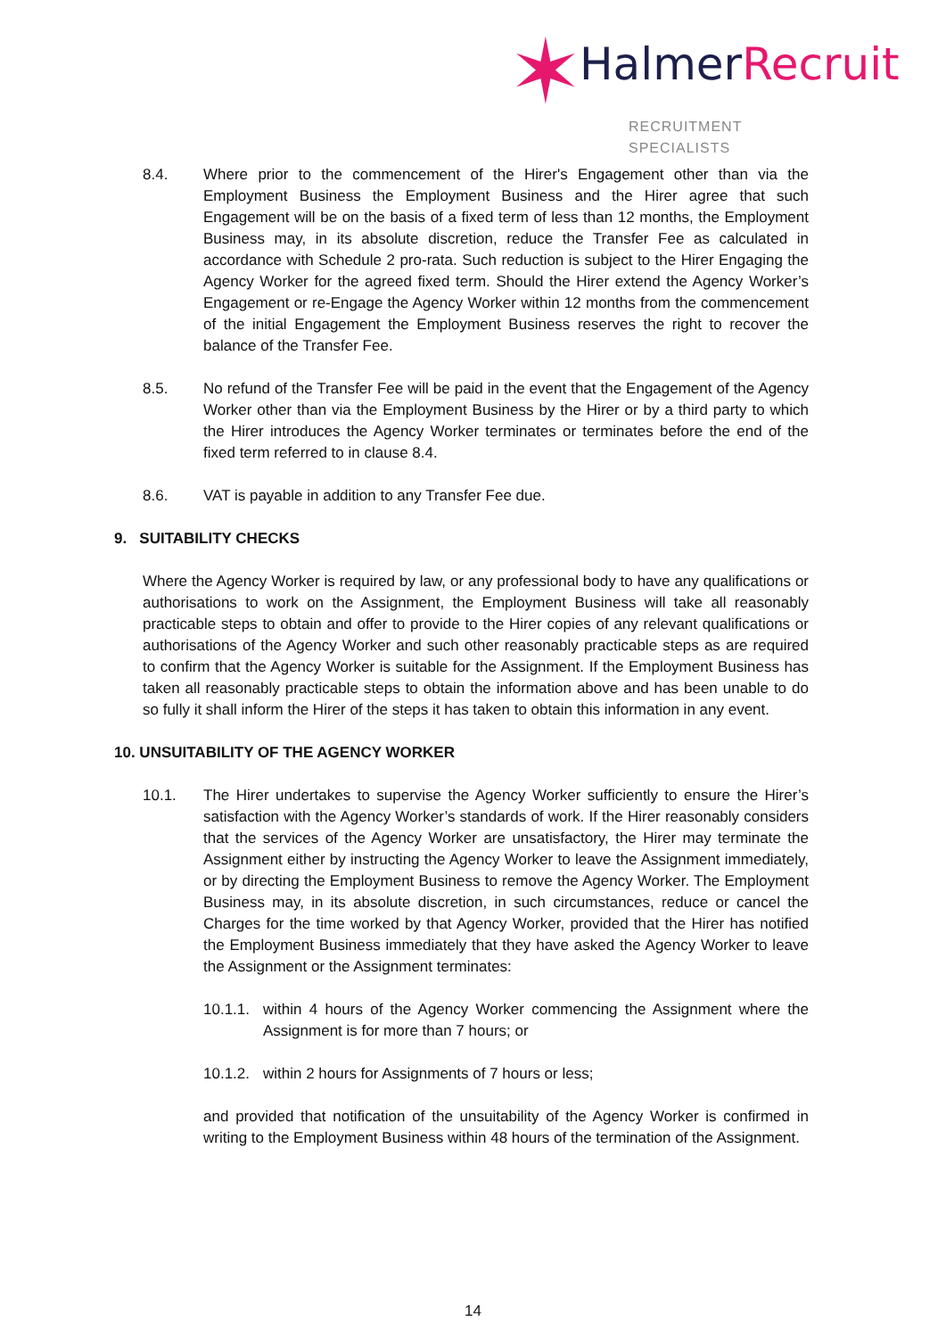✶ HalmerRecruit
RECRUITMENT SPECIALISTS
8.4. Where prior to the commencement of the Hirer's Engagement other than via the Employment Business the Employment Business and the Hirer agree that such Engagement will be on the basis of a fixed term of less than 12 months, the Employment Business may, in its absolute discretion, reduce the Transfer Fee as calculated in accordance with Schedule 2 pro-rata. Such reduction is subject to the Hirer Engaging the Agency Worker for the agreed fixed term. Should the Hirer extend the Agency Worker’s Engagement or re-Engage the Agency Worker within 12 months from the commencement of the initial Engagement the Employment Business reserves the right to recover the balance of the Transfer Fee.
8.5. No refund of the Transfer Fee will be paid in the event that the Engagement of the Agency Worker other than via the Employment Business by the Hirer or by a third party to which the Hirer introduces the Agency Worker terminates or terminates before the end of the fixed term referred to in clause 8.4.
8.6. VAT is payable in addition to any Transfer Fee due.
9. SUITABILITY CHECKS
Where the Agency Worker is required by law, or any professional body to have any qualifications or authorisations to work on the Assignment, the Employment Business will take all reasonably practicable steps to obtain and offer to provide to the Hirer copies of any relevant qualifications or authorisations of the Agency Worker and such other reasonably practicable steps as are required to confirm that the Agency Worker is suitable for the Assignment. If the Employment Business has taken all reasonably practicable steps to obtain the information above and has been unable to do so fully it shall inform the Hirer of the steps it has taken to obtain this information in any event.
10. UNSUITABILITY OF THE AGENCY WORKER
10.1. The Hirer undertakes to supervise the Agency Worker sufficiently to ensure the Hirer’s satisfaction with the Agency Worker’s standards of work. If the Hirer reasonably considers that the services of the Agency Worker are unsatisfactory, the Hirer may terminate the Assignment either by instructing the Agency Worker to leave the Assignment immediately, or by directing the Employment Business to remove the Agency Worker. The Employment Business may, in its absolute discretion, in such circumstances, reduce or cancel the Charges for the time worked by that Agency Worker, provided that the Hirer has notified the Employment Business immediately that they have asked the Agency Worker to leave the Assignment or the Assignment terminates:
10.1.1.
within 4 hours of the Agency Worker commencing the Assignment where the Assignment is for more than 7 hours; or
10.1.2.
within 2 hours for Assignments of 7 hours or less;
and provided that notification of the unsuitability of the Agency Worker is confirmed in writing to the Employment Business within 48 hours of the termination of the Assignment.
14